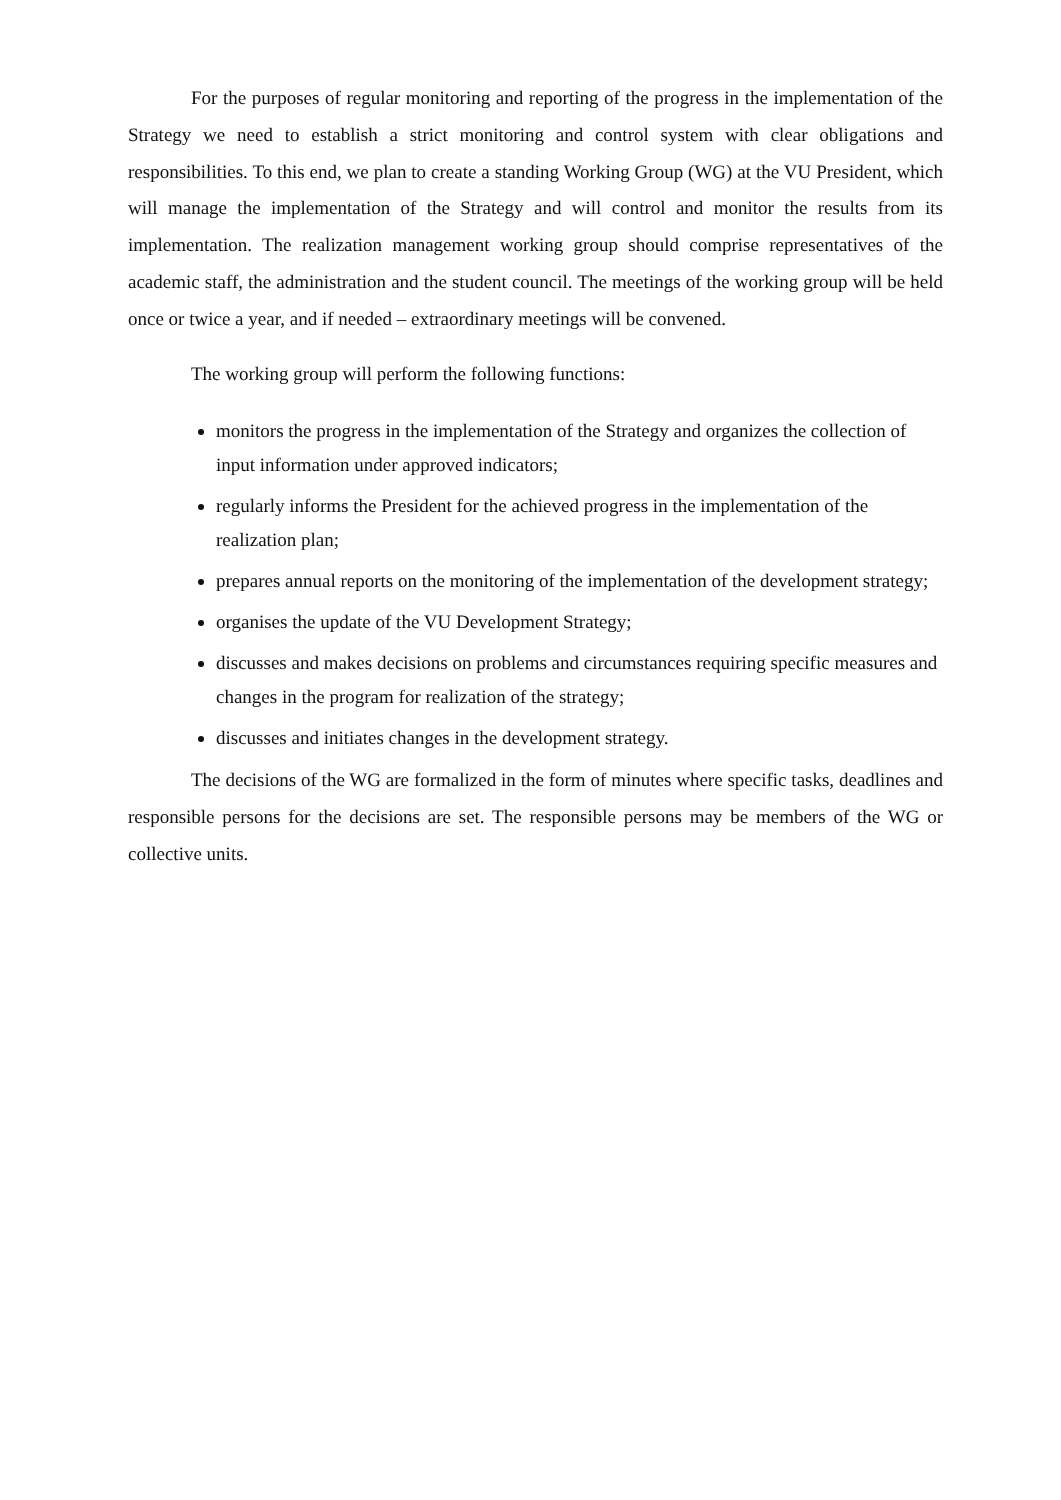For the purposes of regular monitoring and reporting of the progress in the implementation of the Strategy we need to establish a strict monitoring and control system with clear obligations and responsibilities. To this end, we plan to create a standing Working Group (WG) at the VU President, which will manage the implementation of the Strategy and will control and monitor the results from its implementation. The realization management working group should comprise representatives of the academic staff, the administration and the student council. The meetings of the working group will be held once or twice a year, and if needed – extraordinary meetings will be convened.
The working group will perform the following functions:
monitors the progress in the implementation of the Strategy and organizes the collection of input information under approved indicators;
regularly informs the President for the achieved progress in the implementation of the realization plan;
prepares annual reports on the monitoring of the implementation of the development strategy;
organises the update of the VU Development Strategy;
discusses and makes decisions on problems and circumstances requiring specific measures and changes in the program for realization of the strategy;
discusses and initiates changes in the development strategy.
The decisions of the WG are formalized in the form of minutes where specific tasks, deadlines and responsible persons for the decisions are set. The responsible persons may be members of the WG or collective units.